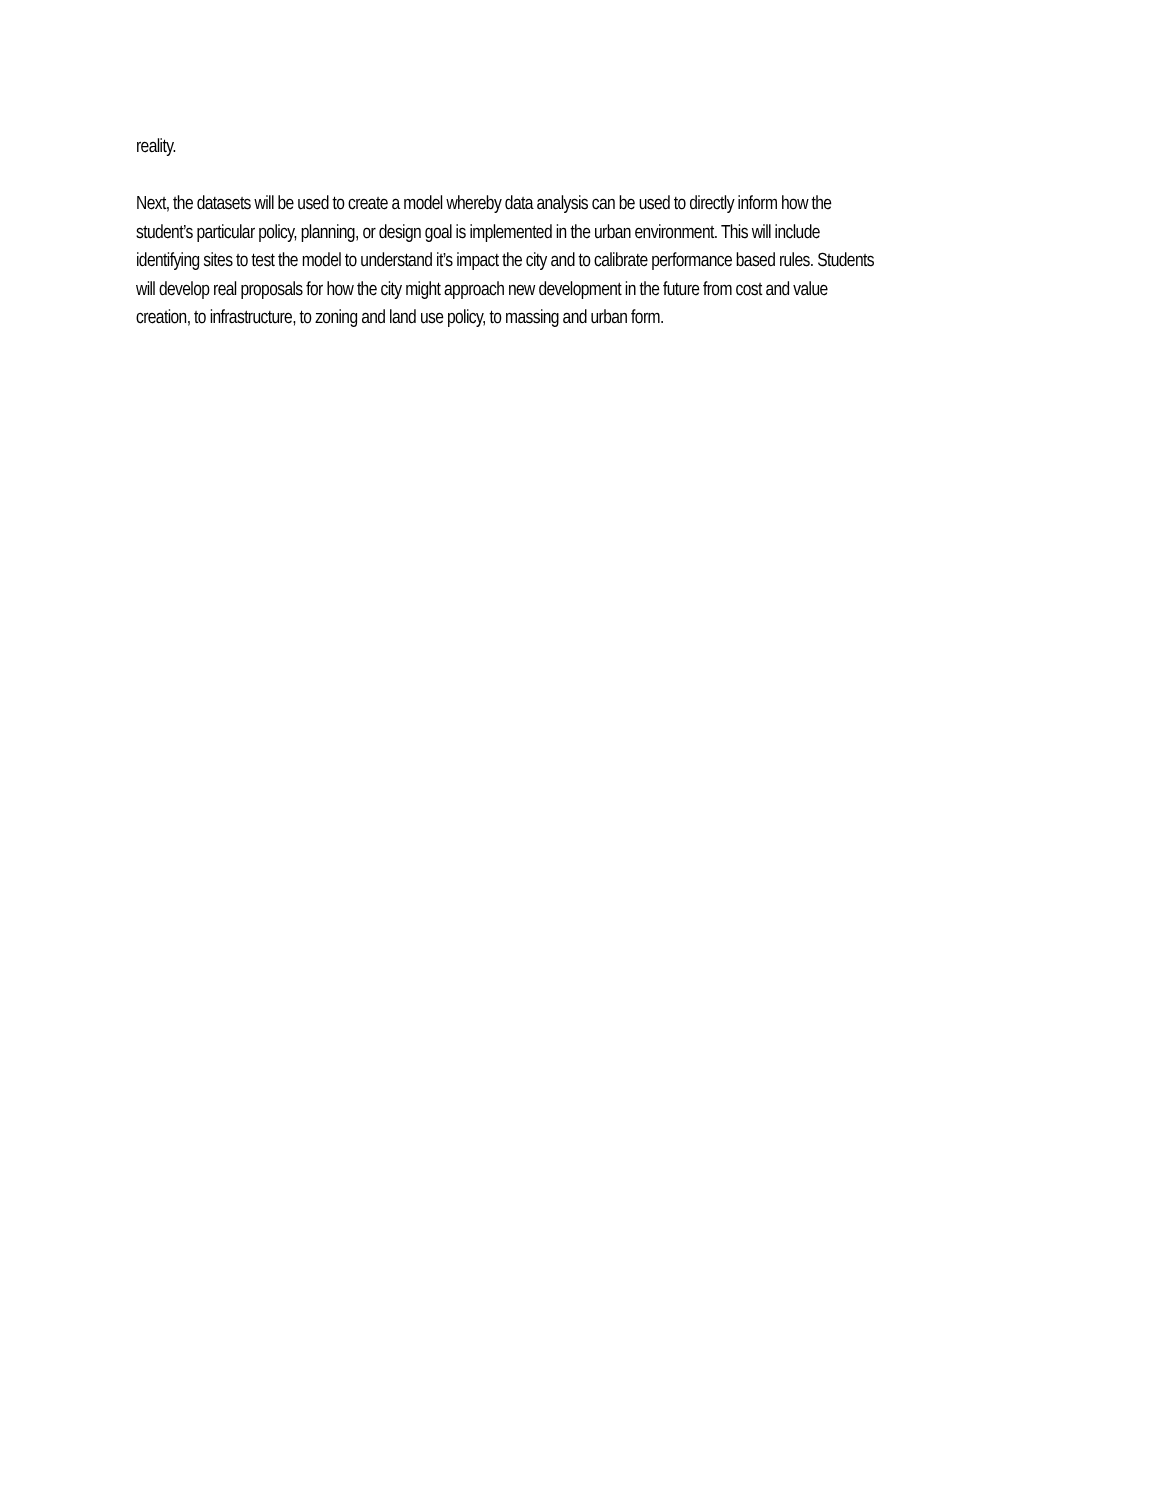reality.
Next, the datasets will be used to create a model whereby data analysis can be used to directly inform how the student’s particular policy, planning, or design goal is implemented in the urban environment. This will include identifying sites to test the model to understand it’s impact the city and to calibrate performance based rules. Students will develop real proposals for how the city might approach new development in the future from cost and value creation, to infrastructure, to zoning and land use policy, to massing and urban form.